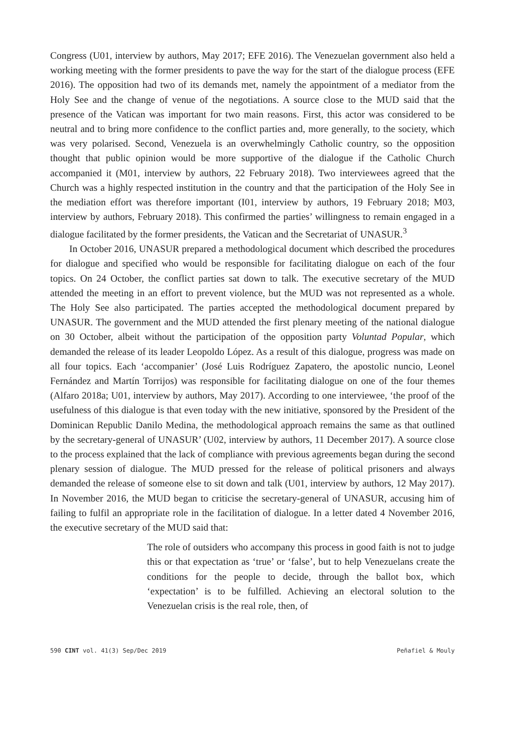Congress (U01, interview by authors, May 2017; EFE 2016). The Venezuelan government also held a working meeting with the former presidents to pave the way for the start of the dialogue process (EFE 2016). The opposition had two of its demands met, namely the appointment of a mediator from the Holy See and the change of venue of the negotiations. A source close to the MUD said that the presence of the Vatican was important for two main reasons. First, this actor was considered to be neutral and to bring more confidence to the conflict parties and, more generally, to the society, which was very polarised. Second, Venezuela is an overwhelmingly Catholic country, so the opposition thought that public opinion would be more supportive of the dialogue if the Catholic Church accompanied it (M01, interview by authors, 22 February 2018). Two interviewees agreed that the Church was a highly respected institution in the country and that the participation of the Holy See in the mediation effort was therefore important (I01, interview by authors, 19 February 2018; M03, interview by authors, February 2018). This confirmed the parties’ willingness to remain engaged in a dialogue facilitated by the former presidents, the Vatican and the Secretariat of UNASUR.<sup>3</sup>
In October 2016, UNASUR prepared a methodological document which described the procedures for dialogue and specified who would be responsible for facilitating dialogue on each of the four topics. On 24 October, the conflict parties sat down to talk. The executive secretary of the MUD attended the meeting in an effort to prevent violence, but the MUD was not represented as a whole. The Holy See also participated. The parties accepted the methodological document prepared by UNASUR. The government and the MUD attended the first plenary meeting of the national dialogue on 30 October, albeit without the participation of the opposition party Voluntad Popular, which demanded the release of its leader Leopoldo López. As a result of this dialogue, progress was made on all four topics. Each ‘accompanier’ (José Luis Rodríguez Zapatero, the apostolic nuncio, Leonel Fernández and Martín Torrijos) was responsible for facilitating dialogue on one of the four themes (Alfaro 2018a; U01, interview by authors, May 2017). According to one interviewee, ‘the proof of the usefulness of this dialogue is that even today with the new initiative, sponsored by the President of the Dominican Republic Danilo Medina, the methodological approach remains the same as that outlined by the secretary-general of UNASUR’ (U02, interview by authors, 11 December 2017). A source close to the process explained that the lack of compliance with previous agreements began during the second plenary session of dialogue. The MUD pressed for the release of political prisoners and always demanded the release of someone else to sit down and talk (U01, interview by authors, 12 May 2017). In November 2016, the MUD began to criticise the secretary-general of UNASUR, accusing him of failing to fulfil an appropriate role in the facilitation of dialogue. In a letter dated 4 November 2016, the executive secretary of the MUD said that:
The role of outsiders who accompany this process in good faith is not to judge this or that expectation as ‘true’ or ‘false’, but to help Venezuelans create the conditions for the people to decide, through the ballot box, which ‘expectation’ is to be fulfilled. Achieving an electoral solution to the Venezuelan crisis is the real role, then, of
590 CINT vol. 41(3) Sep/Dec 2019 Peñafiel & Mouly